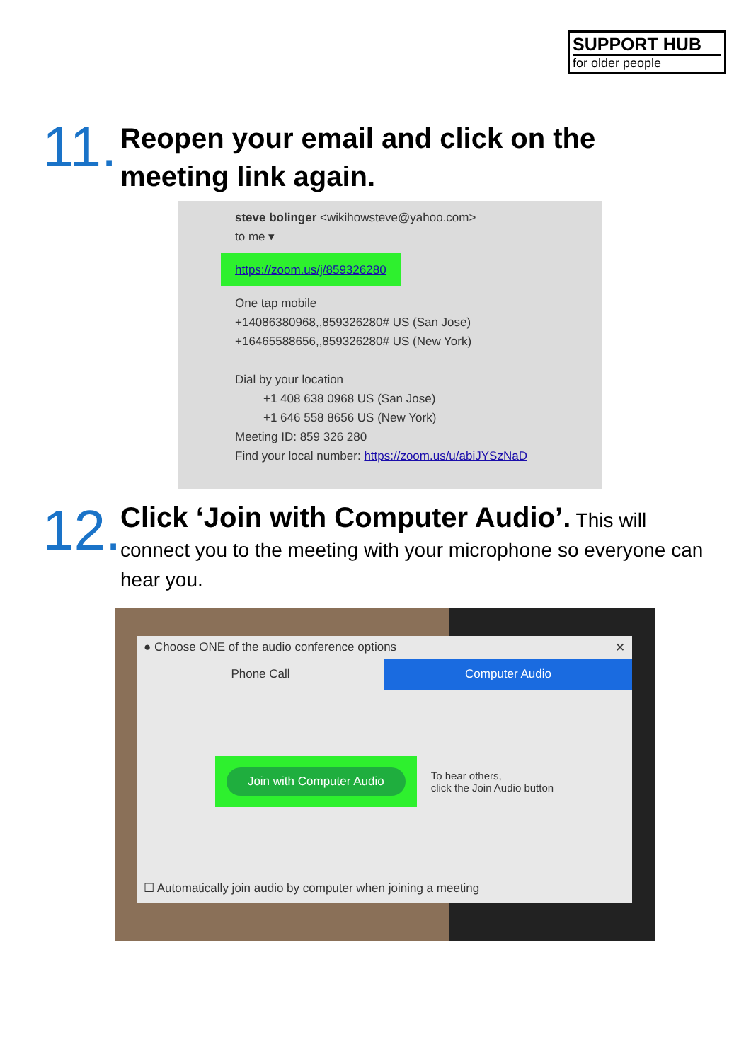SUPPORT HUB
for older people
11.
Reopen your email and click on the
meeting link again.
steve bolinger <wikihowsteve@yahoo.com>
to me ▾
https://zoom.us/j/859326280
One tap mobile
+14086380968,,859326280# US (San Jose)
+16465588656,,859326280# US (New York)
Dial by your location
+1 408 638 0968 US (San Jose)
+1 646 558 8656 US (New York)
Meeting ID: 859 326 280
Find your local number: https://zoom.us/u/abiJYSzNaD
12.
Click ‘Join with Computer Audio’. This will connect you to the meeting with your microphone so everyone can hear you.
● Choose ONE of the audio conference options ✕
Phone Call Computer Audio
Join with Computer Audio
To hear others,
click the Join Audio button
☐ Automatically join audio by computer when joining a meeting